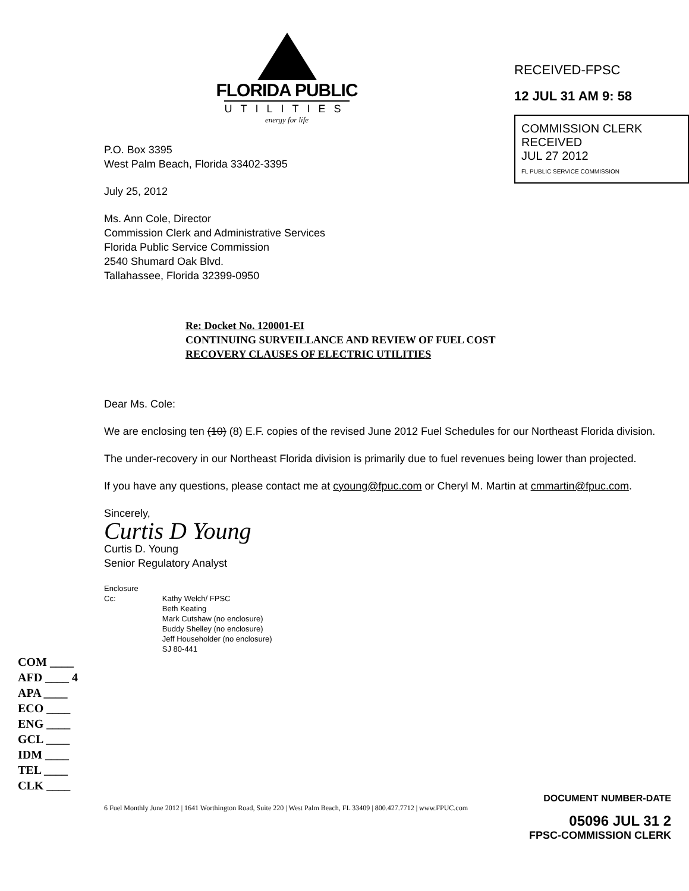FLORIDA PUBLIC
UTILITIES
energy for life
RECEIVED-FPSC
12 JUL 31 AM 9: 58
COMMISSION CLERK
RECEIVED
JUL 27 2012
FL PUBLIC SERVICE COMMISSION
P.O. Box 3395
West Palm Beach, Florida 33402-3395
July 25, 2012
Ms. Ann Cole, Director
Commission Clerk and Administrative Services
Florida Public Service Commission
2540 Shumard Oak Blvd.
Tallahassee, Florida 32399-0950
Re: Docket No. 120001-EI
CONTINUING SURVEILLANCE AND REVIEW OF FUEL COST
RECOVERY CLAUSES OF ELECTRIC UTILITIES
Dear Ms. Cole:
We are enclosing ten (10) (8) E.F. copies of the revised June 2012 Fuel Schedules for our Northeast Florida division.
The under-recovery in our Northeast Florida division is primarily due to fuel revenues being lower than projected.
If you have any questions, please contact me at cyoung@fpuc.com or Cheryl M. Martin at cmmartin@fpuc.com.
Sincerely,
Curtis D Young
Curtis D. Young
Senior Regulatory Analyst
Enclosure
Cc:
Kathy Welch/ FPSC
Beth Keating
Mark Cutshaw (no enclosure)
Buddy Shelley (no enclosure)
Jeff Householder (no enclosure)
SJ 80-441
COM ____
AFD ____ 4
APA ____
ECO ____
ENG ____
GCL ____
IDM ____
TEL ____
CLK ____
DOCUMENT NUMBER-DATE
6 Fuel Monthly June 2012 | 1641 Worthington Road, Suite 220 | West Palm Beach, FL 33409 | 800.427.7712 | www.FPUC.com
05096 JUL 31 2
FPSC-COMMISSION CLERK